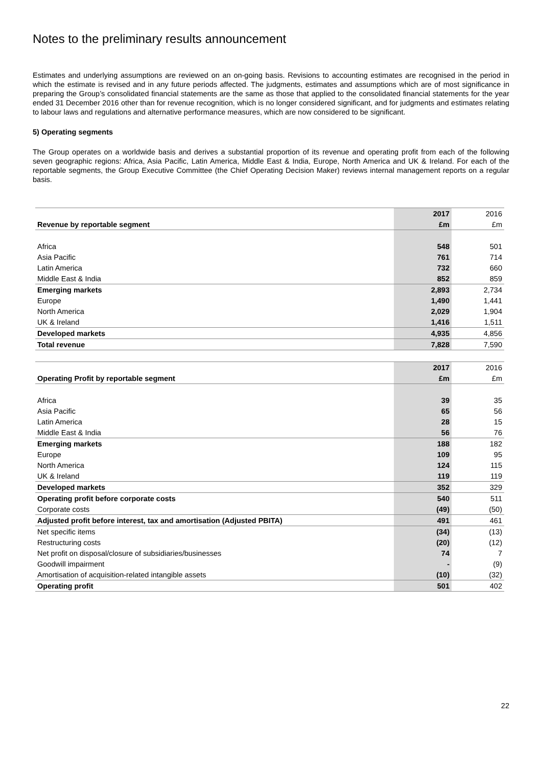Notes to the preliminary results announcement
Estimates and underlying assumptions are reviewed on an on-going basis. Revisions to accounting estimates are recognised in the period in which the estimate is revised and in any future periods affected. The judgments, estimates and assumptions which are of most significance in preparing the Group’s consolidated financial statements are the same as those that applied to the consolidated financial statements for the year ended 31 December 2016 other than for revenue recognition, which is no longer considered significant, and for judgments and estimates relating to labour laws and regulations and alternative performance measures, which are now considered to be significant.
5) Operating segments
The Group operates on a worldwide basis and derives a substantial proportion of its revenue and operating profit from each of the following seven geographic regions: Africa, Asia Pacific, Latin America, Middle East & India, Europe, North America and UK & Ireland. For each of the reportable segments, the Group Executive Committee (the Chief Operating Decision Maker) reviews internal management reports on a regular basis.
| | 2017 | 2016 |
| --- | --- | --- |
| Revenue by reportable segment | £m | £m |
| Africa | 548 | 501 |
| Asia Pacific | 761 | 714 |
| Latin America | 732 | 660 |
| Middle East & India | 852 | 859 |
| Emerging markets | 2,893 | 2,734 |
| Europe | 1,490 | 1,441 |
| North America | 2,029 | 1,904 |
| UK & Ireland | 1,416 | 1,511 |
| Developed markets | 4,935 | 4,856 |
| Total revenue | 7,828 | 7,590 |
| | 2017 | 2016 |
| --- | --- | --- |
| Operating Profit by reportable segment | £m | £m |
| Africa | 39 | 35 |
| Asia Pacific | 65 | 56 |
| Latin America | 28 | 15 |
| Middle East & India | 56 | 76 |
| Emerging markets | 188 | 182 |
| Europe | 109 | 95 |
| North America | 124 | 115 |
| UK & Ireland | 119 | 119 |
| Developed markets | 352 | 329 |
| Operating profit before corporate costs | 540 | 511 |
| Corporate costs | (49) | (50) |
| Adjusted profit before interest, tax and amortisation (Adjusted PBITA) | 491 | 461 |
| Net specific items | (34) | (13) |
| Restructuring costs | (20) | (12) |
| Net profit on disposal/closure of subsidiaries/businesses | 74 | 7 |
| Goodwill impairment | - | (9) |
| Amortisation of acquisition-related intangible assets | (10) | (32) |
| Operating profit | 501 | 402 |
22